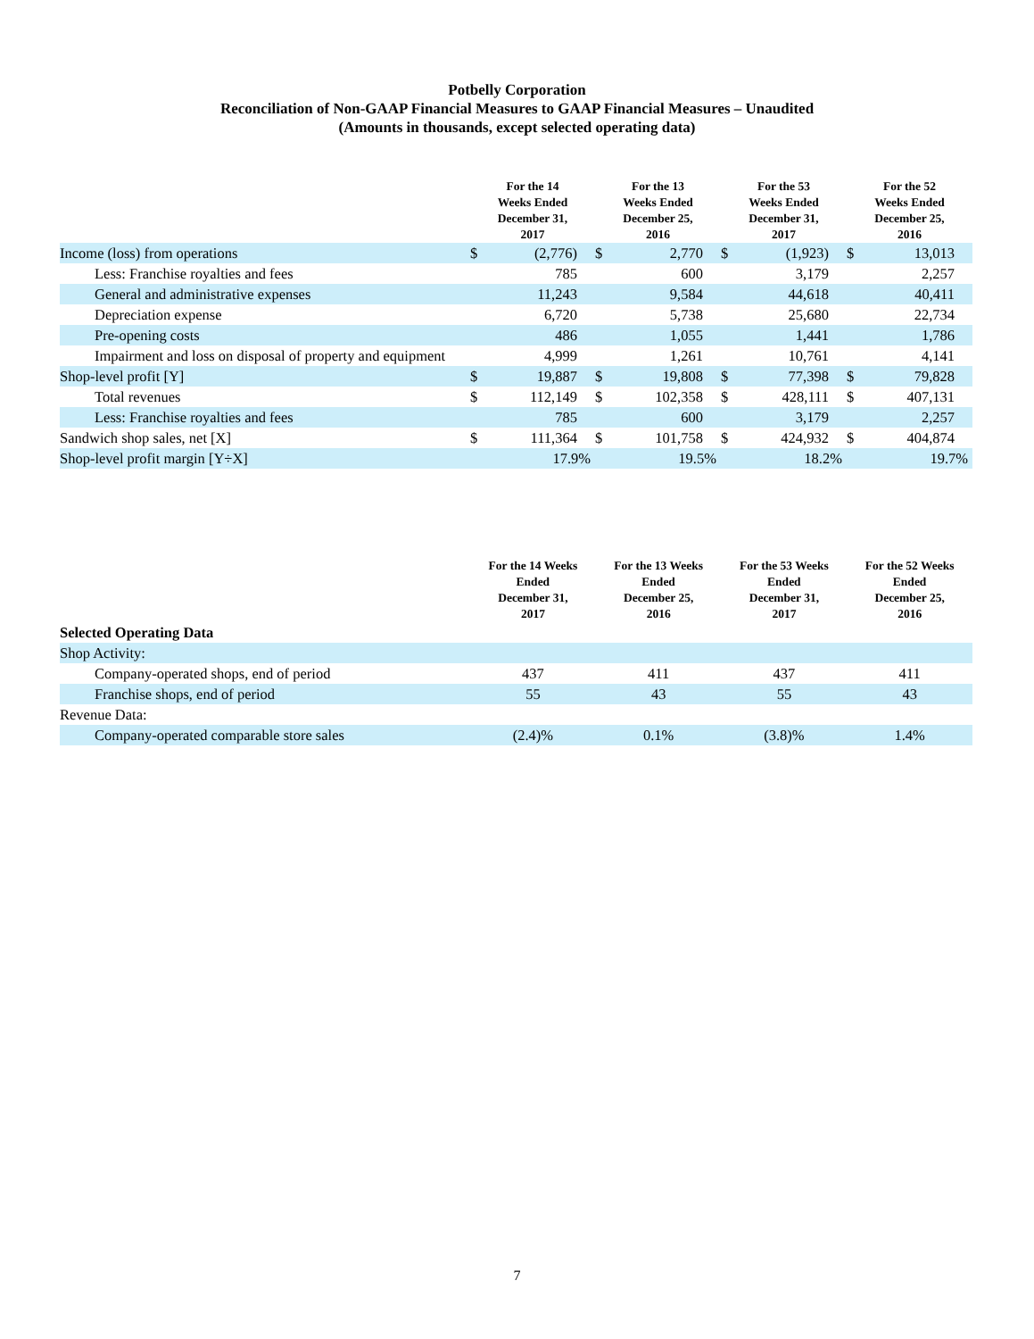Potbelly Corporation
Reconciliation of Non-GAAP Financial Measures to GAAP Financial Measures – Unaudited
(Amounts in thousands, except selected operating data)
| | For the 14 Weeks Ended December 31, 2017 | | For the 13 Weeks Ended December 25, 2016 | | For the 53 Weeks Ended December 31, 2017 | | For the 52 Weeks Ended December 25, 2016 | |
| --- | --- | --- | --- | --- | --- | --- | --- | --- |
| Income (loss) from operations | $ | (2,776) | $ | 2,770 | $ | (1,923) | $ | 13,013 |
| Less: Franchise royalties and fees | | 785 | | 600 | | 3,179 | | 2,257 |
| General and administrative expenses | | 11,243 | | 9,584 | | 44,618 | | 40,411 |
| Depreciation expense | | 6,720 | | 5,738 | | 25,680 | | 22,734 |
| Pre-opening costs | | 486 | | 1,055 | | 1,441 | | 1,786 |
| Impairment and loss on disposal of property and equipment | | 4,999 | | 1,261 | | 10,761 | | 4,141 |
| Shop-level profit [Y] | $ | 19,887 | $ | 19,808 | $ | 77,398 | $ | 79,828 |
| Total revenues | $ | 112,149 | $ | 102,358 | $ | 428,111 | $ | 407,131 |
| Less: Franchise royalties and fees | | 785 | | 600 | | 3,179 | | 2,257 |
| Sandwich shop sales, net [X] | $ | 111,364 | $ | 101,758 | $ | 424,932 | $ | 404,874 |
| Shop-level profit margin [Y÷X] | | 17.9% | | 19.5% | | 18.2% | | 19.7% |
| | For the 14 Weeks Ended December 31, 2017 | For the 13 Weeks Ended December 25, 2016 | For the 53 Weeks Ended December 31, 2017 | For the 52 Weeks Ended December 25, 2016 |
| --- | --- | --- | --- | --- |
| Selected Operating Data | | | | |
| Shop Activity: | | | | |
| Company-operated shops, end of period | 437 | 411 | 437 | 411 |
| Franchise shops, end of period | 55 | 43 | 55 | 43 |
| Revenue Data: | | | | |
| Company-operated comparable store sales | (2.4)% | 0.1% | (3.8)% | 1.4% |
7